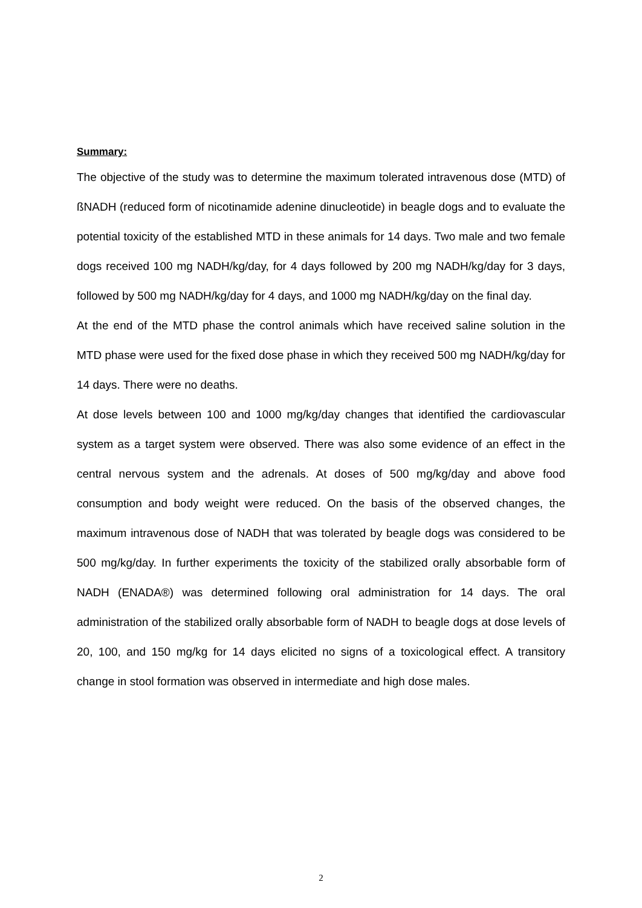Summary:
The objective of the study was to determine the maximum tolerated intravenous dose (MTD) of ßNADH (reduced form of nicotinamide adenine dinucleotide) in beagle dogs and to evaluate the potential toxicity of the established MTD in these animals for 14 days. Two male and two female dogs received 100 mg NADH/kg/day, for 4 days followed by 200 mg NADH/kg/day for 3 days, followed by 500 mg NADH/kg/day for 4 days, and 1000 mg NADH/kg/day on the final day.
At the end of the MTD phase the control animals which have received saline solution in the MTD phase were used for the fixed dose phase in which they received 500 mg NADH/kg/day for 14 days. There were no deaths.
At dose levels between 100 and 1000 mg/kg/day changes that identified the cardiovascular system as a target system were observed. There was also some evidence of an effect in the central nervous system and the adrenals. At doses of 500 mg/kg/day and above food consumption and body weight were reduced. On the basis of the observed changes, the maximum intravenous dose of NADH that was tolerated by beagle dogs was considered to be 500 mg/kg/day. In further experiments the toxicity of the stabilized orally absorbable form of NADH (ENADA®) was determined following oral administration for 14 days. The oral administration of the stabilized orally absorbable form of NADH to beagle dogs at dose levels of 20, 100, and 150 mg/kg for 14 days elicited no signs of a toxicological effect. A transitory change in stool formation was observed in intermediate and high dose males.
2